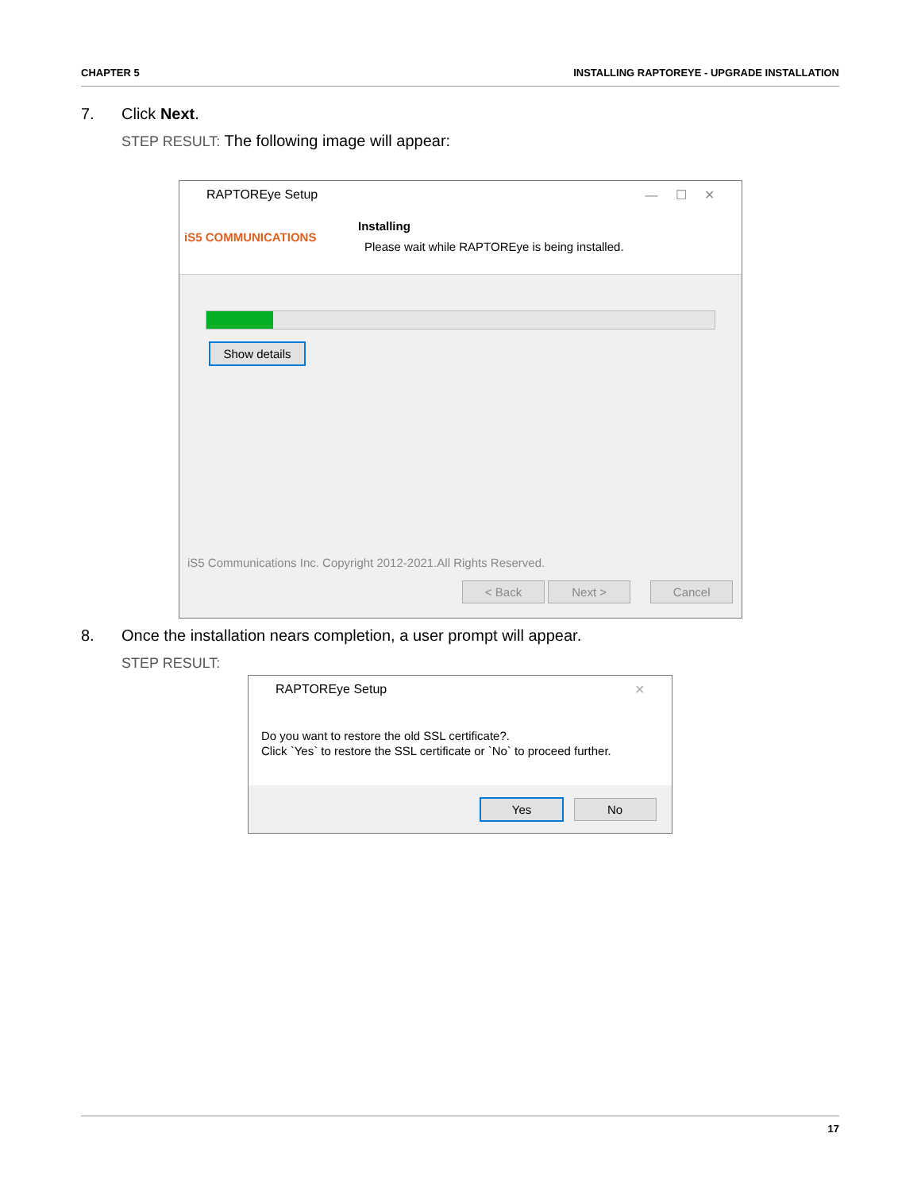CHAPTER 5 INSTALLING RAPTOREYE - UPGRADE INSTALLATION
7. Click Next.
STEP RESULT: The following image will appear:
RAPTOREye Setup — ☐ ✕
iS5 COMMUNICATIONS
Installing
Please wait while RAPTOREye is being installed.
Show details
iS5 Communications Inc. Copyright 2012-2021.All Rights Reserved.
< Back Next > Cancel
8. Once the installation nears completion, a user prompt will appear.
STEP RESULT:
RAPTOREye Setup ✕
Do you want to restore the old SSL certificate?.
Click `Yes` to restore the SSL certificate or `No` to proceed further.
Yes No
17